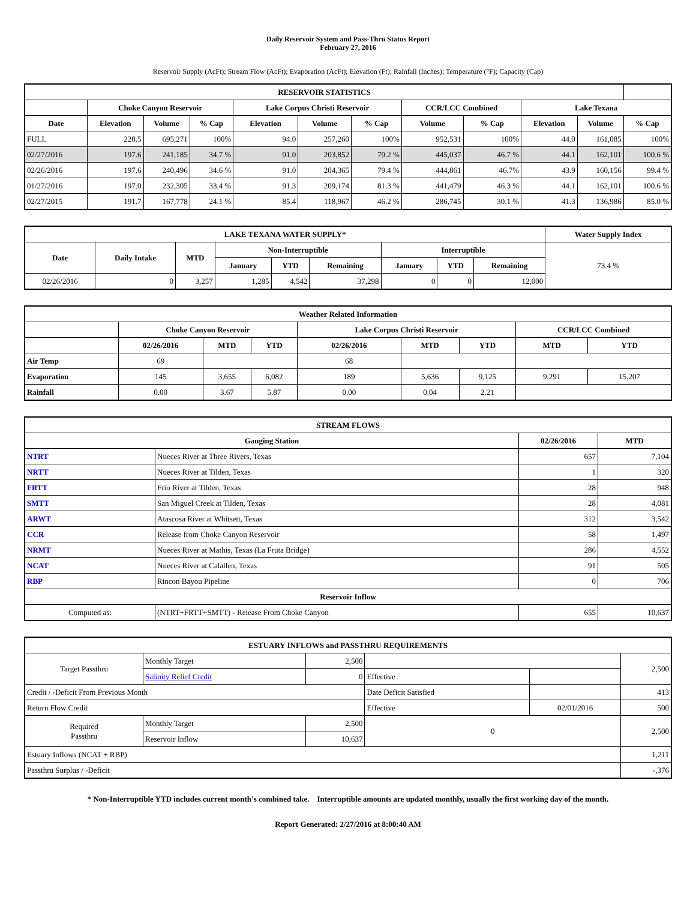Daily Reservoir System and Pass-Thru Status Report
February 27, 2016
Reservoir Supply (AcFt); Stream Flow (AcFt); Evaporation (AcFt); Elevation (Ft); Rainfall (Inches); Temperature (°F); Capacity (Cap)
| RESERVOIR STATISTICS | | | | | | | | | | | |
| --- | --- | --- | --- | --- | --- | --- | --- | --- | --- | --- | --- |
| | Choke Canyon Reservoir | | | Lake Corpus Christi Reservoir | | | CCR/LCC Combined | | Lake Texana | | |
| Date | Elevation | Volume | % Cap | Elevation | Volume | % Cap | Volume | % Cap | Elevation | Volume | % Cap |
| FULL | 220.5 | 695,271 | 100% | 94.0 | 257,260 | 100% | 952,531 | 100% | 44.0 | 161,085 | 100% |
| 02/27/2016 | 197.6 | 241,185 | 34.7 % | 91.0 | 203,852 | 79.2 % | 445,037 | 46.7 % | 44.1 | 162,101 | 100.6 % |
| 02/26/2016 | 197.6 | 240,496 | 34.6 % | 91.0 | 204,365 | 79.4 % | 444,861 | 46.7% | 43.9 | 160,156 | 99.4 % |
| 01/27/2016 | 197.0 | 232,305 | 33.4 % | 91.3 | 209,174 | 81.3 % | 441,479 | 46.3 % | 44.1 | 162,101 | 100.6 % |
| 02/27/2015 | 191.7 | 167,778 | 24.1 % | 85.4 | 118,967 | 46.2 % | 286,745 | 30.1 % | 41.3 | 136,986 | 85.0 % |
| LAKE TEXANA WATER SUPPLY* | | | | | | | | | Water Supply Index |
| --- | --- | --- | --- | --- | --- | --- | --- | --- | --- |
| Date | Daily Intake | MTD | Non-Interruptible | | | Interruptible | | | 73.4 % |
| | | | January | YTD | Remaining | January | YTD | Remaining | |
| 02/26/2016 | 0 | 3,257 | 1,285 | 4,542 | 37,298 | 0 | 0 | 12,000 | |
| Weather Related Information | | | | | | | | |
| --- | --- | --- | --- | --- | --- | --- | --- | --- |
| | Choke Canyon Reservoir | | | Lake Corpus Christi Reservoir | | | CCR/LCC Combined | |
| | 02/26/2016 | MTD | YTD | 02/26/2016 | MTD | YTD | MTD | YTD |
| Air Temp | 69 | | | 68 | | | | |
| Evaporation | 145 | 3,655 | 6,082 | 189 | 5,636 | 9,125 | 9,291 | 15,207 |
| Rainfall | 0.00 | 3.67 | 5.87 | 0.00 | 0.04 | 2.21 | | |
| STREAM FLOWS | | | |
| --- | --- | --- | --- |
| Gauging Station | | 02/26/2016 | MTD |
| NTRT | Nueces River at Three Rivers, Texas | 657 | 7,104 |
| NRTT | Nueces River at Tilden, Texas | 1 | 320 |
| FRTT | Frio River at Tilden, Texas | 28 | 948 |
| SMTT | San Miguel Creek at Tilden, Texas | 28 | 4,081 |
| ARWT | Atascosa River at Whitsett, Texas | 312 | 3,542 |
| CCR | Release from Choke Canyon Reservoir | 58 | 1,497 |
| NRMT | Nueces River at Mathis, Texas (La Fruta Bridge) | 286 | 4,552 |
| NCAT | Nueces River at Calallen, Texas | 91 | 505 |
| RBP | Rincon Bayou Pipeline | 0 | 706 |
| Reservoir Inflow | | | |
| Computed as: | (NTRT+FRTT+SMTT) - Release From Choke Canyon | 655 | 10,637 |
| ESTUARY INFLOWS and PASSTHRU REQUIREMENTS | | | | | |
| --- | --- | --- | --- | --- | --- |
| Target Passthru | Monthly Target | 2,500 | | | 2,500 |
| | Salinity Relief Credit | 0 | Effective | | |
| Credit / -Deficit From Previous Month | | | Date Deficit Satisfied | | 413 |
| Return Flow Credit | | | Effective | 02/01/2016 | 500 |
| Required Passthru | Monthly Target | 2,500 | 0 | | 2,500 |
| | Reservoir Inflow | 10,637 | | | |
| Estuary Inflows (NCAT + RBP) | | | | | 1,211 |
| Passthru Surplus / -Deficit | | | | | -,376 |
* Non-Interruptible YTD includes current month's combined take. Interruptible amounts are updated monthly, usually the first working day of the month.
Report Generated: 2/27/2016 at 8:00:40 AM